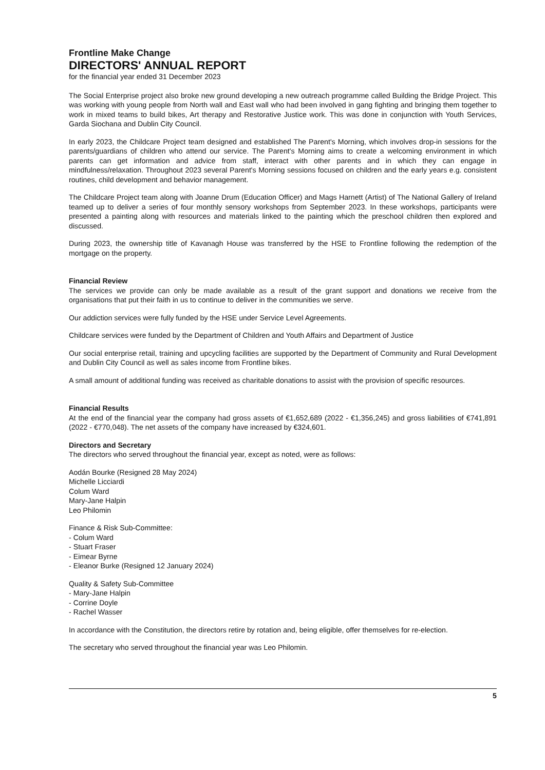Frontline Make Change
DIRECTORS' ANNUAL REPORT
for the financial year ended 31 December 2023
The Social Enterprise project also broke new ground developing a new outreach programme called Building the Bridge Project. This was working with young people from North wall and East wall who had been involved in gang fighting and bringing them together to work in mixed teams to build bikes, Art therapy and Restorative Justice work. This was done in conjunction with Youth Services, Garda Siochana and Dublin City Council.
In early 2023, the Childcare Project team designed and established The Parent's Morning, which involves drop-in sessions for the parents/guardians of children who attend our service. The Parent's Morning aims to create a welcoming environment in which parents can get information and advice from staff, interact with other parents and in which they can engage in mindfulness/relaxation. Throughout 2023 several Parent's Morning sessions focused on children and the early years e.g. consistent routines, child development and behavior management.
The Childcare Project team along with Joanne Drum (Education Officer) and Mags Harnett (Artist) of The National Gallery of Ireland teamed up to deliver a series of four monthly sensory workshops from September 2023. In these workshops, participants were presented a painting along with resources and materials linked to the painting which the preschool children then explored and discussed.
During 2023, the ownership title of Kavanagh House was transferred by the HSE to Frontline following the redemption of the mortgage on the property.
Financial Review
The services we provide can only be made available as a result of the grant support and donations we receive from the organisations that put their faith in us to continue to deliver in the communities we serve.
Our addiction services were fully funded by the HSE under Service Level Agreements.
Childcare services were funded by the Department of Children and Youth Affairs and Department of Justice
Our social enterprise retail, training and upcycling facilities are supported by the Department of Community and Rural Development and Dublin City Council as well as sales income from Frontline bikes.
A small amount of additional funding was received as charitable donations to assist with the provision of specific resources.
Financial Results
At the end of the financial year the company had gross assets of €1,652,689 (2022 - €1,356,245) and gross liabilities of €741,891 (2022 - €770,048). The net assets of the company have increased by €324,601.
Directors and Secretary
The directors who served throughout the financial year, except as noted, were as follows:
Aodán Bourke (Resigned 28 May 2024)
Michelle Licciardi
Colum Ward
Mary-Jane Halpin
Leo Philomin
Finance & Risk Sub-Committee:
- Colum Ward
- Stuart Fraser
- Eimear Byrne
- Eleanor Burke (Resigned 12 January 2024)
Quality & Safety Sub-Committee
- Mary-Jane Halpin
- Corrine Doyle
- Rachel Wasser
In accordance with the Constitution, the directors retire by rotation and, being eligible, offer themselves for re-election.
The secretary who served throughout the financial year was Leo Philomin.
5